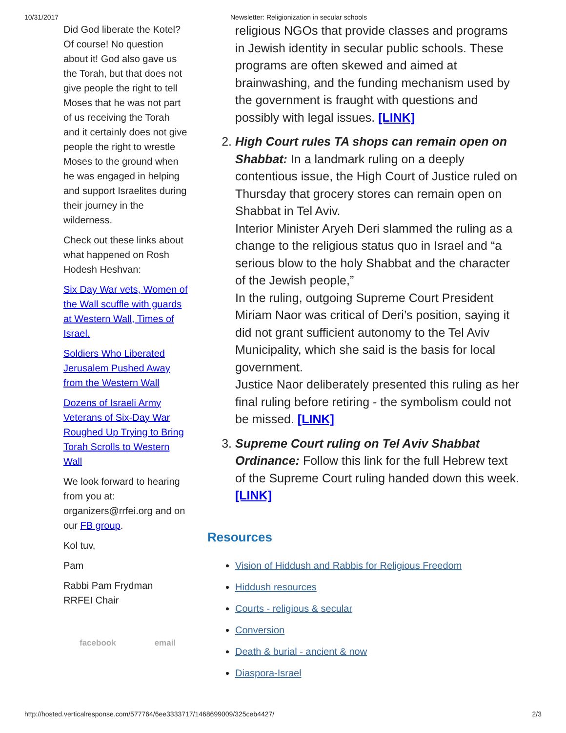10/31/2017 Newsletter: Religionization in secular schools
Did God liberate the Kotel? Of course! No question about it! God also gave us the Torah, but that does not give people the right to tell Moses that he was not part of us receiving the Torah and it certainly does not give people the right to wrestle Moses to the ground when he was engaged in helping and support Israelites during their journey in the wilderness.
Check out these links about what happened on Rosh Hodesh Heshvan:
Six Day War vets, Women of the Wall scuffle with guards at Western Wall, Times of Israel.
Soldiers Who Liberated Jerusalem Pushed Away from the Western Wall
Dozens of Israeli Army Veterans of Six-Day War Roughed Up Trying to Bring Torah Scrolls to Western Wall
We look forward to hearing from you at: organizers@rrfei.org and on our FB group.
Kol tuv,
Pam
Rabbi Pam Frydman
RRFEI Chair
facebook email
religious NGOs that provide classes and programs in Jewish identity in secular public schools. These programs are often skewed and aimed at brainwashing, and the funding mechanism used by the government is fraught with questions and possibly with legal issues. [LINK]
2. High Court rules TA shops can remain open on Shabbat: In a landmark ruling on a deeply contentious issue, the High Court of Justice ruled on Thursday that grocery stores can remain open on Shabbat in Tel Aviv.
Interior Minister Aryeh Deri slammed the ruling as a change to the religious status quo in Israel and “a serious blow to the holy Shabbat and the character of the Jewish people,”
In the ruling, outgoing Supreme Court President Miriam Naor was critical of Deri’s position, saying it did not grant sufficient autonomy to the Tel Aviv Municipality, which she said is the basis for local government.
Justice Naor deliberately presented this ruling as her final ruling before retiring - the symbolism could not be missed. [LINK]
3. Supreme Court ruling on Tel Aviv Shabbat Ordinance: Follow this link for the full Hebrew text of the Supreme Court ruling handed down this week. [LINK]
Resources
Vision of Hiddush and Rabbis for Religious Freedom
Hiddush resources
Courts - religious & secular
Conversion
Death & burial - ancient & now
Diaspora-Israel
http://hosted.verticalresponse.com/577764/6ee3333717/1468699009/325ceb4427/ 2/3